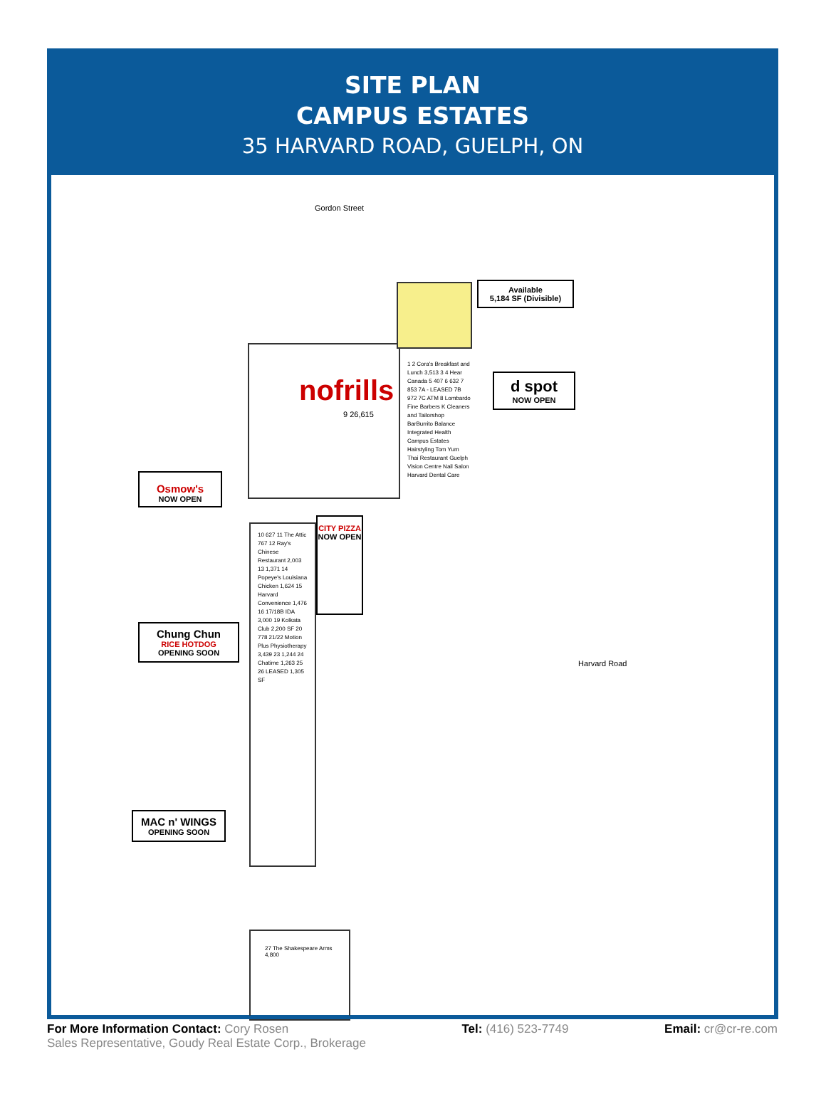SITE PLAN
CAMPUS ESTATES
35 HARVARD ROAD, GUELPH, ON
nofrills
9 26,615
Gordon Street
Harvard Road
Available
5,184 SF (Divisible)
d spot
NOW OPEN
Osmow's
NOW OPEN
CITY PIZZA
NOW OPEN
Chung Chun
RICE HOTDOG
OPENING SOON
MAC n' WINGS
OPENING SOON
10 627 11 The Attic 767 12 Ray's Chinese Restaurant 2,003 13 1,371 14 Popeye's Louisiana Chicken 1,624 15 Harvard Convenience 1,476 16 17/18B IDA 3,000 19 Kolkata Club 2,200 SF 20 778 21/22 Motion Plus Physiotherapy 3,439 23 1,244 24 Chatime 1,263 25 26 LEASED 1,305 SF
1 2 Cora's Breakfast and Lunch 3,513 3 4 Hear Canada 5 407 6 632 7 853 7A - LEASED 7B 972 7C ATM 8 Lombardo Fine Barbers K Cleaners and Tailorshop BarBurrito Balance Integrated Health Campus Estates Hairstyling Tom Yum Thai Restaurant Guelph Vision Centre Nail Salon Harvard Dental Care
27 The Shakespeare Arms 4,800
For More Information Contact: Cory Rosen
Sales Representative, Goudy Real Estate Corp., Brokerage
Tel: (416) 523-7749 Email: cr@cr-re.com